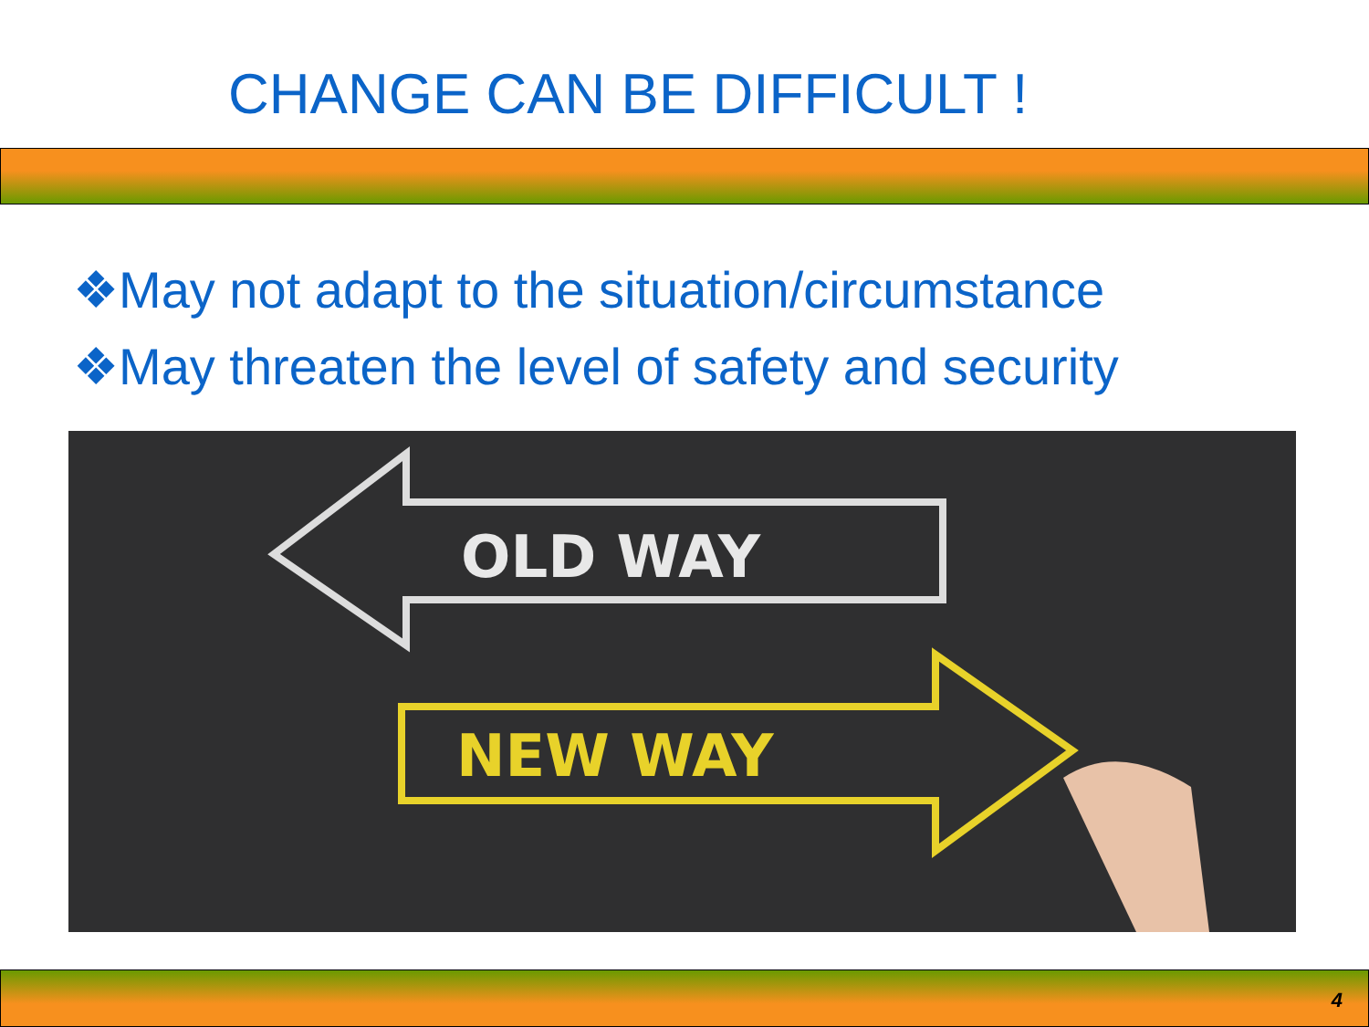CHANGE CAN BE DIFFICULT !
❖May not adapt to the situation/circumstance
❖May threaten the level of safety and security
OLD WAY
NEW WAY
4